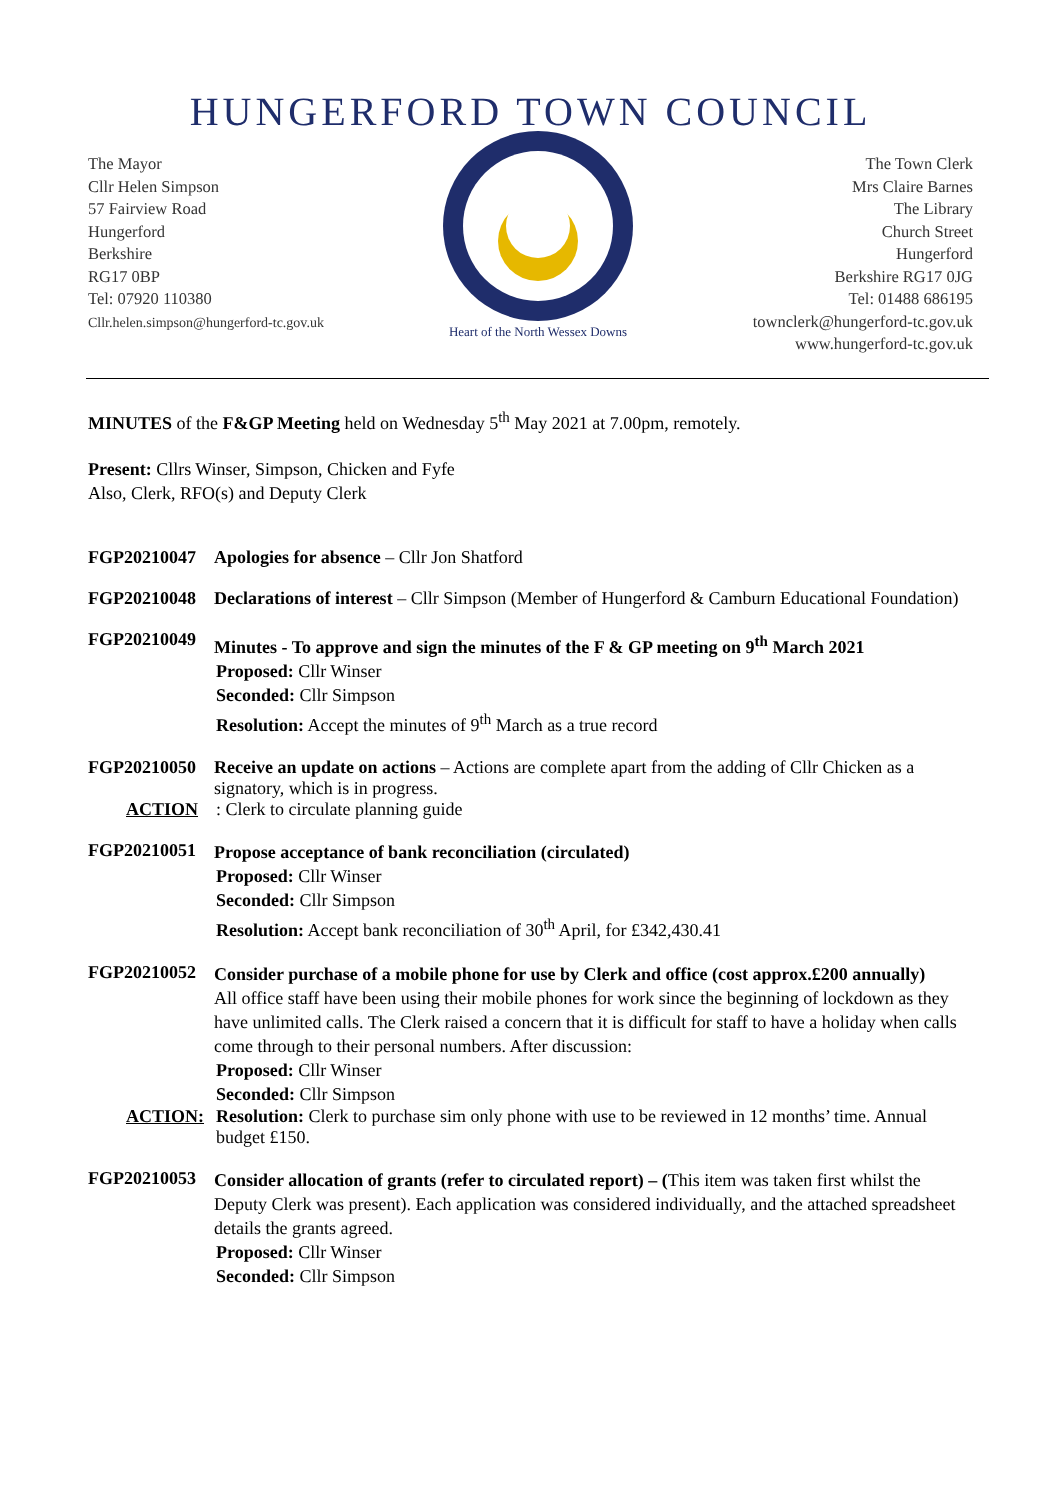HUNGERFORD TOWN COUNCIL
The Mayor
Cllr Helen Simpson
57 Fairview Road
Hungerford
Berkshire
RG17 0BP
Tel: 07920 110380
Cllr.helen.simpson@hungerford-tc.gov.uk
Heart of the North Wessex Downs
The Town Clerk
Mrs Claire Barnes
The Library
Church Street
Hungerford
Berkshire RG17 0JG
Tel: 01488 686195
townclerk@hungerford-tc.gov.uk
www.hungerford-tc.gov.uk
MINUTES of the F&GP Meeting held on Wednesday 5<sup>th</sup> May 2021 at 7.00pm, remotely.
Present: Cllrs Winser, Simpson, Chicken and Fyfe
Also, Clerk, RFO(s) and Deputy Clerk
FGP20210047 Apologies for absence – Cllr Jon Shatford
FGP20210048 Declarations of interest – Cllr Simpson (Member of Hungerford & Camburn Educational Foundation)
FGP20210049
Minutes - To approve and sign the minutes of the F & GP meeting on 9<sup>th</sup> March 2021
Proposed: Cllr Winser
Seconded: Cllr Simpson
Resolution: Accept the minutes of 9<sup>th</sup> March as a true record
FGP20210050 Receive an update on actions – Actions are complete apart from the adding of Cllr Chicken as a signatory, which is in progress.
ACTION: Clerk to circulate planning guide
FGP20210051
Propose acceptance of bank reconciliation (circulated)
Proposed: Cllr Winser
Seconded: Cllr Simpson
Resolution: Accept bank reconciliation of 30<sup>th</sup> April, for £342,430.41
FGP20210052
Consider purchase of a mobile phone for use by Clerk and office (cost approx.£200 annually)
All office staff have been using their mobile phones for work since the beginning of lockdown as they have unlimited calls. The Clerk raised a concern that it is difficult for staff to have a holiday when calls come through to their personal numbers. After discussion:
Proposed: Cllr Winser
Seconded: Cllr Simpson
ACTION: Resolution: Clerk to purchase sim only phone with use to be reviewed in 12 months’ time. Annual budget £150.
FGP20210053
Consider allocation of grants (refer to circulated report) – (This item was taken first whilst the Deputy Clerk was present). Each application was considered individually, and the attached spreadsheet details the grants agreed.
Proposed: Cllr Winser
Seconded: Cllr Simpson